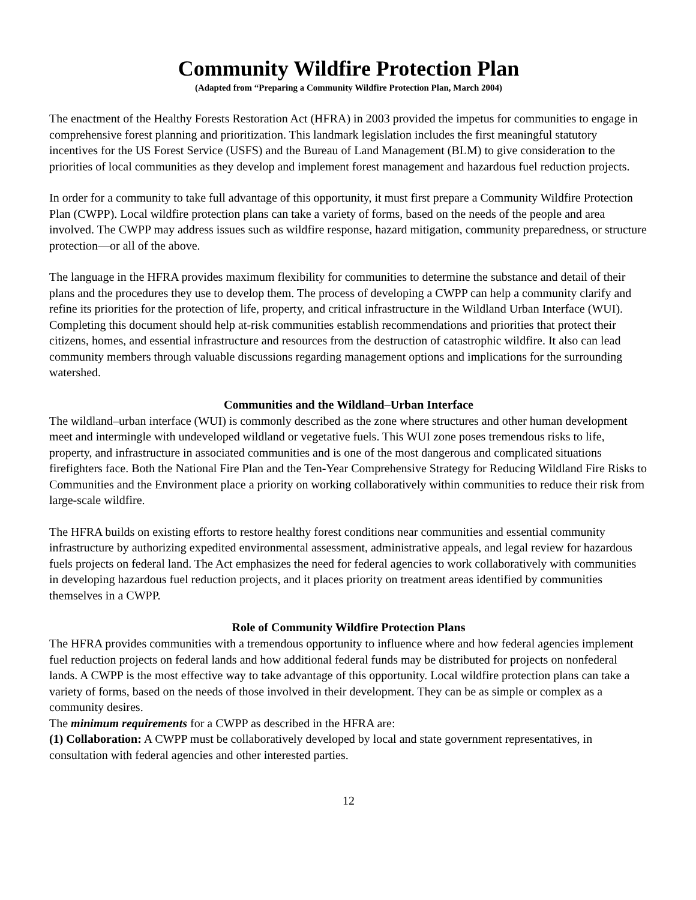Community Wildfire Protection Plan
(Adapted from “Preparing a Community Wildfire Protection Plan, March 2004)
The enactment of the Healthy Forests Restoration Act (HFRA) in 2003 provided the impetus for communities to engage in comprehensive forest planning and prioritization. This landmark legislation includes the first meaningful statutory incentives for the US Forest Service (USFS) and the Bureau of Land Management (BLM) to give consideration to the priorities of local communities as they develop and implement forest management and hazardous fuel reduction projects.
In order for a community to take full advantage of this opportunity, it must first prepare a Community Wildfire Protection Plan (CWPP). Local wildfire protection plans can take a variety of forms, based on the needs of the people and area involved. The CWPP may address issues such as wildfire response, hazard mitigation, community preparedness, or structure protection—or all of the above.
The language in the HFRA provides maximum flexibility for communities to determine the substance and detail of their plans and the procedures they use to develop them. The process of developing a CWPP can help a community clarify and refine its priorities for the protection of life, property, and critical infrastructure in the Wildland Urban Interface (WUI). Completing this document should help at-risk communities establish recommendations and priorities that protect their citizens, homes, and essential infrastructure and resources from the destruction of catastrophic wildfire. It also can lead community members through valuable discussions regarding management options and implications for the surrounding watershed.
Communities and the Wildland–Urban Interface
The wildland–urban interface (WUI) is commonly described as the zone where structures and other human development meet and intermingle with undeveloped wildland or vegetative fuels. This WUI zone poses tremendous risks to life, property, and infrastructure in associated communities and is one of the most dangerous and complicated situations firefighters face. Both the National Fire Plan and the Ten-Year Comprehensive Strategy for Reducing Wildland Fire Risks to Communities and the Environment place a priority on working collaboratively within communities to reduce their risk from large-scale wildfire.
The HFRA builds on existing efforts to restore healthy forest conditions near communities and essential community infrastructure by authorizing expedited environmental assessment, administrative appeals, and legal review for hazardous fuels projects on federal land. The Act emphasizes the need for federal agencies to work collaboratively with communities in developing hazardous fuel reduction projects, and it places priority on treatment areas identified by communities themselves in a CWPP.
Role of Community Wildfire Protection Plans
The HFRA provides communities with a tremendous opportunity to influence where and how federal agencies implement fuel reduction projects on federal lands and how additional federal funds may be distributed for projects on nonfederal lands. A CWPP is the most effective way to take advantage of this opportunity. Local wildfire protection plans can take a variety of forms, based on the needs of those involved in their development. They can be as simple or complex as a community desires.
The minimum requirements for a CWPP as described in the HFRA are:
(1) Collaboration: A CWPP must be collaboratively developed by local and state government representatives, in consultation with federal agencies and other interested parties.
12